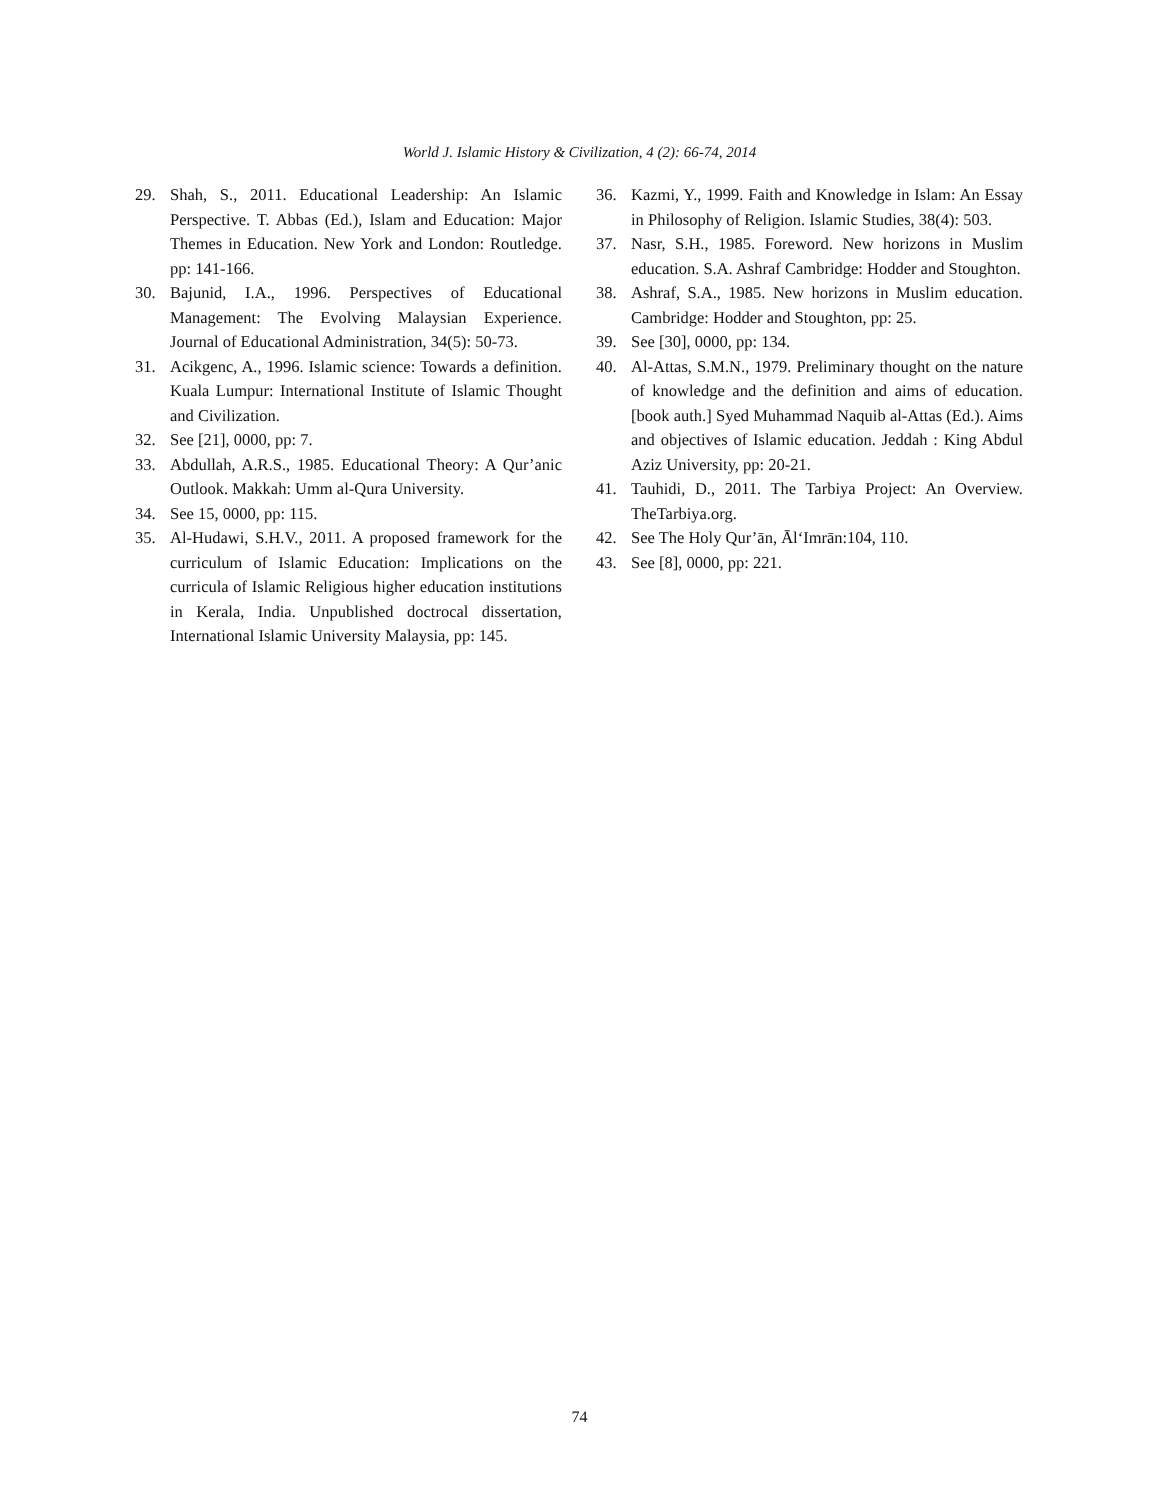World J. Islamic History & Civilization, 4 (2): 66-74, 2014
29. Shah, S., 2011. Educational Leadership: An Islamic Perspective. T. Abbas (Ed.), Islam and Education: Major Themes in Education. New York and London: Routledge. pp: 141-166.
30. Bajunid, I.A., 1996. Perspectives of Educational Management: The Evolving Malaysian Experience. Journal of Educational Administration, 34(5): 50-73.
31. Acikgenc, A., 1996. Islamic science: Towards a definition. Kuala Lumpur: International Institute of Islamic Thought and Civilization.
32. See [21], 0000, pp: 7.
33. Abdullah, A.R.S., 1985. Educational Theory: A Qur’anic Outlook. Makkah: Umm al-Qura University.
34. See 15, 0000, pp: 115.
35. Al-Hudawi, S.H.V., 2011. A proposed framework for the curriculum of Islamic Education: Implications on the curricula of Islamic Religious higher education institutions in Kerala, India. Unpublished doctrocal dissertation, International Islamic University Malaysia, pp: 145.
36. Kazmi, Y., 1999. Faith and Knowledge in Islam: An Essay in Philosophy of Religion. Islamic Studies, 38(4): 503.
37. Nasr, S.H., 1985. Foreword. New horizons in Muslim education. S.A. Ashraf Cambridge: Hodder and Stoughton.
38. Ashraf, S.A., 1985. New horizons in Muslim education. Cambridge: Hodder and Stoughton, pp: 25.
39. See [30], 0000, pp: 134.
40. Al-Attas, S.M.N., 1979. Preliminary thought on the nature of knowledge and the definition and aims of education. [book auth.] Syed Muhammad Naquib al-Attas (Ed.). Aims and objectives of Islamic education. Jeddah : King Abdul Aziz University, pp: 20-21.
41. Tauhidi, D., 2011. The Tarbiya Project: An Overview. TheTarbiya.org.
42. See The Holy Qur’ān, Āl‘Imrān:104, 110.
43. See [8], 0000, pp: 221.
74